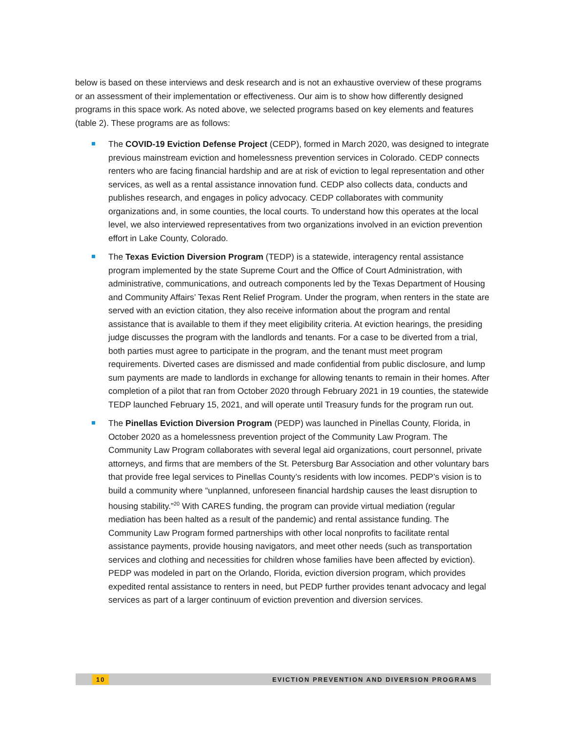below is based on these interviews and desk research and is not an exhaustive overview of these programs or an assessment of their implementation or effectiveness. Our aim is to show how differently designed programs in this space work. As noted above, we selected programs based on key elements and features (table 2). These programs are as follows:
The COVID-19 Eviction Defense Project (CEDP), formed in March 2020, was designed to integrate previous mainstream eviction and homelessness prevention services in Colorado. CEDP connects renters who are facing financial hardship and are at risk of eviction to legal representation and other services, as well as a rental assistance innovation fund. CEDP also collects data, conducts and publishes research, and engages in policy advocacy. CEDP collaborates with community organizations and, in some counties, the local courts. To understand how this operates at the local level, we also interviewed representatives from two organizations involved in an eviction prevention effort in Lake County, Colorado.
The Texas Eviction Diversion Program (TEDP) is a statewide, interagency rental assistance program implemented by the state Supreme Court and the Office of Court Administration, with administrative, communications, and outreach components led by the Texas Department of Housing and Community Affairs’ Texas Rent Relief Program. Under the program, when renters in the state are served with an eviction citation, they also receive information about the program and rental assistance that is available to them if they meet eligibility criteria. At eviction hearings, the presiding judge discusses the program with the landlords and tenants. For a case to be diverted from a trial, both parties must agree to participate in the program, and the tenant must meet program requirements. Diverted cases are dismissed and made confidential from public disclosure, and lump sum payments are made to landlords in exchange for allowing tenants to remain in their homes. After completion of a pilot that ran from October 2020 through February 2021 in 19 counties, the statewide TEDP launched February 15, 2021, and will operate until Treasury funds for the program run out.
The Pinellas Eviction Diversion Program (PEDP) was launched in Pinellas County, Florida, in October 2020 as a homelessness prevention project of the Community Law Program. The Community Law Program collaborates with several legal aid organizations, court personnel, private attorneys, and firms that are members of the St. Petersburg Bar Association and other voluntary bars that provide free legal services to Pinellas County’s residents with low incomes. PEDP’s vision is to build a community where “unplanned, unforeseen financial hardship causes the least disruption to housing stability.”<sup>20</sup> With CARES funding, the program can provide virtual mediation (regular mediation has been halted as a result of the pandemic) and rental assistance funding. The Community Law Program formed partnerships with other local nonprofits to facilitate rental assistance payments, provide housing navigators, and meet other needs (such as transportation services and clothing and necessities for children whose families have been affected by eviction). PEDP was modeled in part on the Orlando, Florida, eviction diversion program, which provides expedited rental assistance to renters in need, but PEDP further provides tenant advocacy and legal services as part of a larger continuum of eviction prevention and diversion services.
10 EVICTION PREVENTION AND DIVERSION PROGRAMS